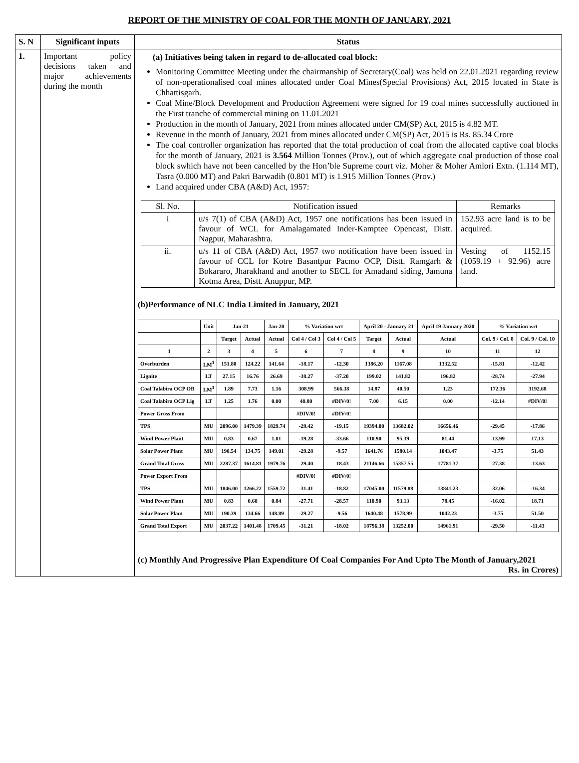REPORT OF THE MINISTRY OF COAL FOR THE MONTH OF JANUARY, 2021
| S. N | Significant inputs | Status |
| --- | --- | --- |
| 1. | Important policy decisions taken and major achievements during the month | (a) Initiatives being taken in regard to de-allocated coal block: Monitoring Committee Meeting under the chairmanship of Secretary(Coal) was held on 22.01.2021 regarding review of non-operationalised coal mines allocated under Coal Mines(Special Provisions) Act, 2015 located in State is Chhattisgarh. Coal Mine/Block Development and Production Agreement were signed for 19 coal mines successfully auctioned in the First tranche of commercial mining on 11.01.2021 Production in the month of January, 2021 from mines allocated under CM(SP) Act, 2015 is 4.82 MT. Revenue in the month of January, 2021 from mines allocated under CM(SP) Act, 2015 is Rs. 85.34 Crore The coal controller organization has reported that the total production of coal from the allocated captive coal blocks for the month of January, 2021 is 3.564 Million Tonnes (Prov.), out of which aggregate coal production of those coal block swhich have not been cancelled by the Hon’ble Supreme court viz. Moher & Moher Amlori Extn. (1.114 MT), Tasra (0.000 MT) and Pakri Barwadih (0.801 MT) is 1.915 Million Tonnes (Prov.) Land acquired under CBA (A&D) Act, 1957: / Sl. No. / Notification issued / Remarks / / i / u/s 7(1) of CBA (A&D) Act, 1957 one notifications has been issued in favour of WCL for Amalagamated Inder-Kamptee Opencast, Distt. Nagpur, Maharashtra. / 152.93 acre land is to be acquired. / / ii. / u/s 11 of CBA (A&D) Act, 1957 two notification have been issued in favour of CCL for Kotre Basantpur Pacmo OCP, Distt. Ramgarh & Bokararo, Jharakhand and another to SECL for Amadand siding, Jamuna Kotma Area, Distt. Anuppur, MP. / Vesting of 1152.15 (1059.19 + 92.96) acre land. / (b)Performance of NLC India Limited in January, 2021 / / Unit / Jan-21 / / Jan-20 / % Variation wrt / / April 20 - January 21 / / April 19 January 2020 / % Variation wrt / / / / / Target / Actual / Actual / Col 4 / Col 3 / Col 4 / Col 5 / Target / Actual / Actual / Col. 9 / Col. 8 / Col. 9 / Col. 10 / / 1 / 2 / 3 / 4 / 5 / 6 / 7 / 8 / 9 / 10 / 11 / 12 / / Overburden / LM<sup>3</sup> / 151.80 / 124.22 / 141.64 / -18.17 / -12.30 / 1386.20 / 1167.08 / 1332.52 / -15.81 / -12.42 / / Lignite / LT / 27.15 / 16.76 / 26.69 / -38.27 / -37.20 / 199.02 / 141.82 / 196.82 / -28.74 / -27.94 / / Coal Talabira OCP OB / LM<sup>3</sup> / 1.89 / 7.73 / 1.16 / 308.99 / 566.38 / 14.87 / 40.50 / 1.23 / 172.36 / 3192.68 / / Coal Talabira OCP Lig / LT / 1.25 / 1.76 / 0.00 / 40.80 / #DIV/0! / 7.00 / 6.15 / 0.00 / -12.14 / #DIV/0! / / Power Gross From / / / / / #DIV/0! / #DIV/0! / / / / / / / TPS / MU / 2096.00 / 1479.39 / 1829.74 / -29.42 / -19.15 / 19394.00 / 13682.02 / 16656.46 / -29.45 / -17.86 / / Wind Power Plant / MU / 0.83 / 0.67 / 1.01 / -19.28 / -33.66 / 110.90 / 95.39 / 81.44 / -13.99 / 17.13 / / Solar Power Plant / MU / 190.54 / 134.75 / 149.01 / -29.28 / -9.57 / 1641.76 / 1580.14 / 1043.47 / -3.75 / 51.43 / / Grand Total Gross / MU / 2287.37 / 1614.81 / 1979.76 / -29.40 / -18.43 / 21146.66 / 15357.55 / 17781.37 / -27.38 / -13.63 / / Power Export From / / / / / #DIV/0! / #DIV/0! / / / / / / / TPS / MU / 1846.00 / 1266.22 / 1559.72 / -31.41 / -18.82 / 17045.00 / 11579.88 / 13841.23 / -32.06 / -16.34 / / Wind Power Plant / MU / 0.83 / 0.60 / 0.84 / -27.71 / -28.57 / 110.90 / 93.13 / 78.45 / -16.02 / 18.71 / / Solar Power Plant / MU / 190.39 / 134.66 / 148.89 / -29.27 / -9.56 / 1640.48 / 1578.99 / 1042.23 / -3.75 / 51.50 / / Grand Total Export / MU / 2037.22 / 1401.48 / 1709.45 / -31.21 / -18.02 / 18796.38 / 13252.00 / 14961.91 / -29.50 / -11.43 / (c) Monthly And Progressive Plan Expenditure Of Coal Companies For And Upto The Month of January,2021 Rs. in Crores) |